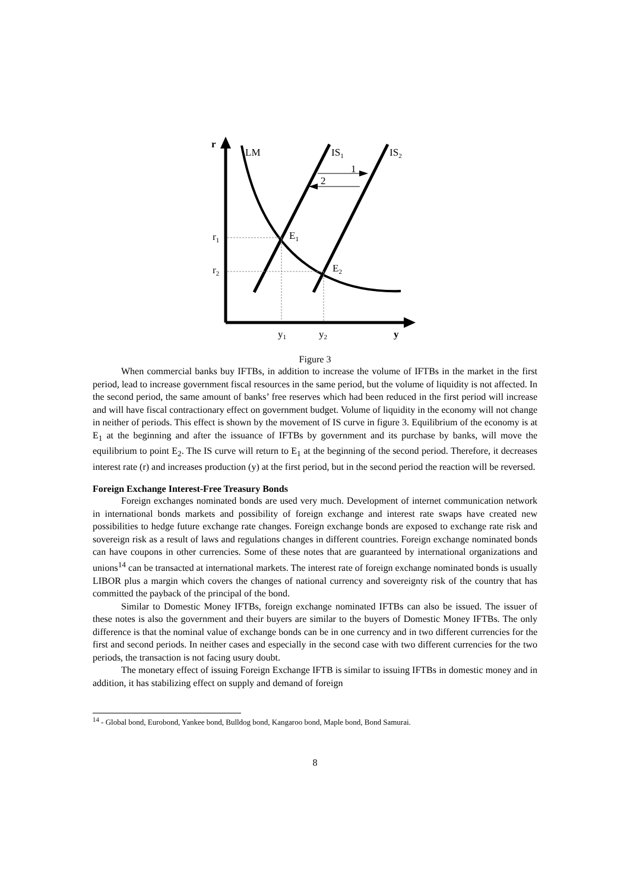r
LM
IS1
IS2
1
2
r1
r2
E1
E2
y1
y2
y
Figure 3
When commercial banks buy IFTBs, in addition to increase the volume of IFTBs in the market in the first period, lead to increase government fiscal resources in the same period, but the volume of liquidity is not affected. In the second period, the same amount of banks’ free reserves which had been reduced in the first period will increase and will have fiscal contractionary effect on government budget. Volume of liquidity in the economy will not change in neither of periods. This effect is shown by the movement of IS curve in figure 3. Equilibrium of the economy is at E<sub>1</sub> at the beginning and after the issuance of IFTBs by government and its purchase by banks, will move the equilibrium to point E<sub>2</sub>. The IS curve will return to E<sub>1</sub> at the beginning of the second period. Therefore, it decreases interest rate (r) and increases production (y) at the first period, but in the second period the reaction will be reversed.
Foreign Exchange Interest-Free Treasury Bonds
Foreign exchanges nominated bonds are used very much. Development of internet communication network in international bonds markets and possibility of foreign exchange and interest rate swaps have created new possibilities to hedge future exchange rate changes. Foreign exchange bonds are exposed to exchange rate risk and sovereign risk as a result of laws and regulations changes in different countries. Foreign exchange nominated bonds can have coupons in other currencies. Some of these notes that are guaranteed by international organizations and unions<sup>14</sup> can be transacted at international markets. The interest rate of foreign exchange nominated bonds is usually LIBOR plus a margin which covers the changes of national currency and sovereignty risk of the country that has committed the payback of the principal of the bond.
Similar to Domestic Money IFTBs, foreign exchange nominated IFTBs can also be issued. The issuer of these notes is also the government and their buyers are similar to the buyers of Domestic Money IFTBs. The only difference is that the nominal value of exchange bonds can be in one currency and in two different currencies for the first and second periods. In neither cases and especially in the second case with two different currencies for the two periods, the transaction is not facing usury doubt.
The monetary effect of issuing Foreign Exchange IFTB is similar to issuing IFTBs in domestic money and in addition, it has stabilizing effect on supply and demand of foreign
<sup>14</sup> - Global bond, Eurobond, Yankee bond, Bulldog bond, Kangaroo bond, Maple bond, Bond Samurai.
8